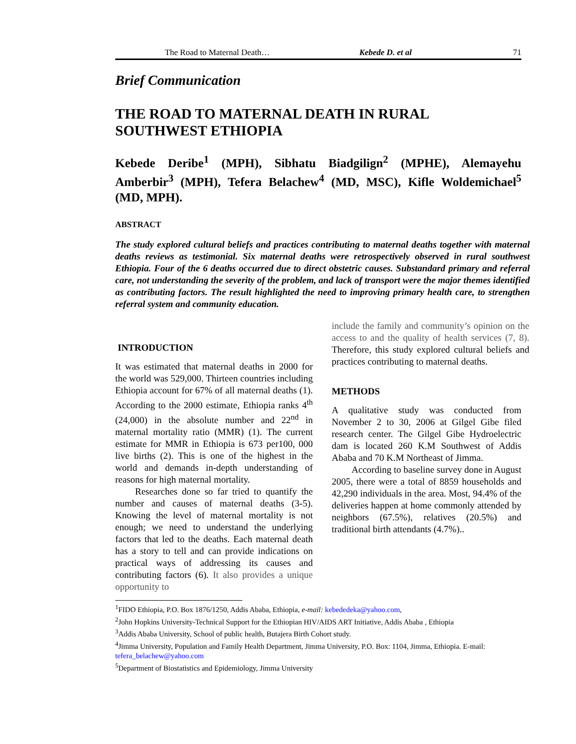The Road to Maternal Death… Kebede D. et al 71
Brief Communication
THE ROAD TO MATERNAL DEATH IN RURAL SOUTHWEST ETHIOPIA
Kebede Deribe<sup>1</sup> (MPH), Sibhatu Biadgilign<sup>2</sup> (MPHE), Alemayehu Amberbir<sup>3</sup> (MPH), Tefera Belachew<sup>4</sup> (MD, MSC), Kifle Woldemichael<sup>5</sup> (MD, MPH).
ABSTRACT
The study explored cultural beliefs and practices contributing to maternal deaths together with maternal deaths reviews as testimonial. Six maternal deaths were retrospectively observed in rural southwest Ethiopia. Four of the 6 deaths occurred due to direct obstetric causes. Substandard primary and referral care, not understanding the severity of the problem, and lack of transport were the major themes identified as contributing factors. The result highlighted the need to improving primary health care, to strengthen referral system and community education.
INTRODUCTION
It was estimated that maternal deaths in 2000 for the world was 529,000. Thirteen countries including Ethiopia account for 67% of all maternal deaths (1). According to the 2000 estimate, Ethiopia ranks 4<sup>th</sup> (24,000) in the absolute number and 22<sup>nd</sup> in maternal mortality ratio (MMR) (1). The current estimate for MMR in Ethiopia is 673 per100, 000 live births (2). This is one of the highest in the world and demands in-depth understanding of reasons for high maternal mortality.
Researches done so far tried to quantify the number and causes of maternal deaths (3-5). Knowing the level of maternal mortality is not enough; we need to understand the underlying factors that led to the deaths. Each maternal death has a story to tell and can provide indications on practical ways of addressing its causes and contributing factors (6). It also provides a unique opportunity to
include the family and community’s opinion on the access to and the quality of health services (7, 8). Therefore, this study explored cultural beliefs and practices contributing to maternal deaths.
METHODS
A qualitative study was conducted from November 2 to 30, 2006 at Gilgel Gibe filed research center. The Gilgel Gibe Hydroelectric dam is located 260 K.M Southwest of Addis Ababa and 70 K.M Northeast of Jimma.
According to baseline survey done in August 2005, there were a total of 8859 households and 42,290 individuals in the area. Most, 94.4% of the deliveries happen at home commonly attended by neighbors (67.5%), relatives (20.5%) and traditional birth attendants (4.7%)..
<sup>1</sup> FIDO Ethiopia, P.O. Box 1876/1250, Addis Ababa, Ethiopia, e-mail: kebededeka@yahoo.com,
<sup>2</sup> John Hopkins University-Technical Support for the Ethiopian HIV/AIDS ART Initiative, Addis Ababa , Ethiopia
<sup>3</sup> Addis Ababa University, School of public health, Butajera Birth Cohort study.
<sup>4</sup> Jimma University, Population and Family Health Department, Jimma University, P.O. Box: 1104, Jimma, Ethiopia. E-mail: tefera_belachew@yahoo.com
<sup>5</sup> Department of Biostatistics and Epidemiology, Jimma University